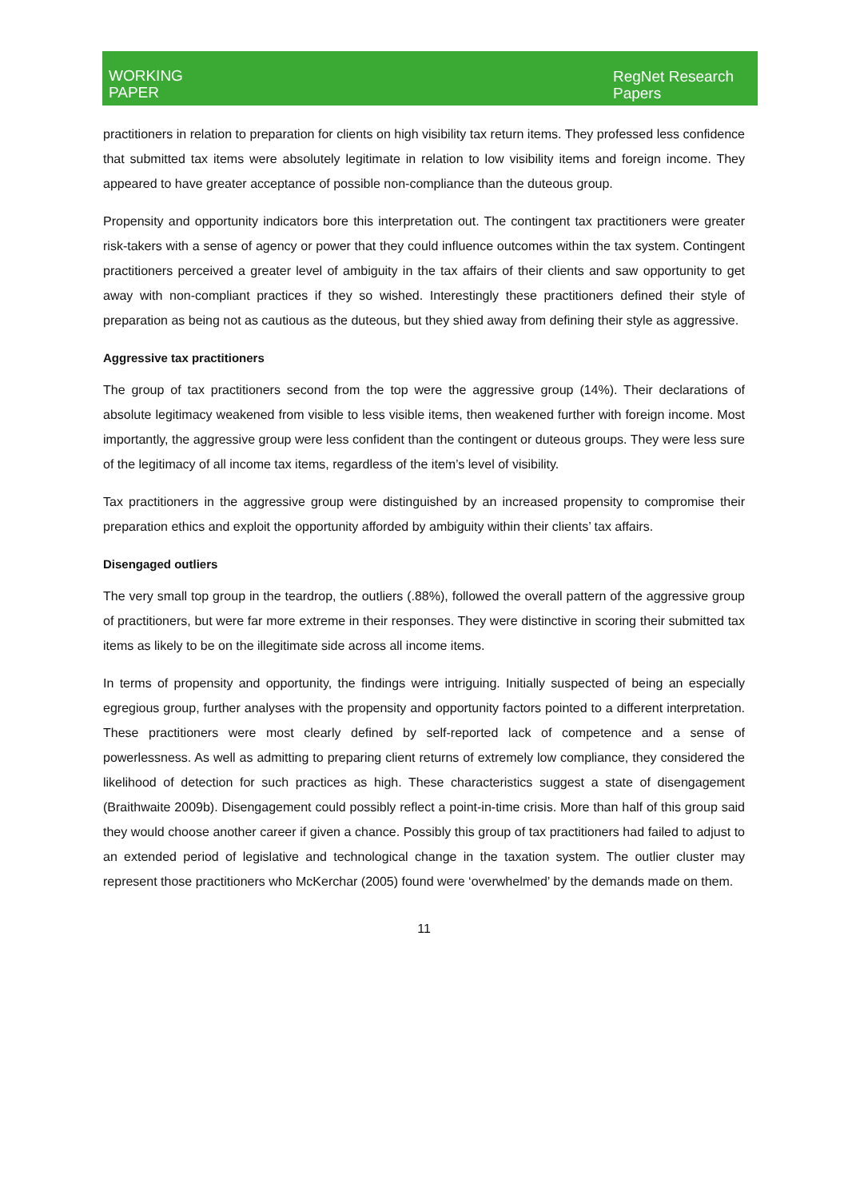WORKING
PAPER
RegNet Research
Papers
practitioners in relation to preparation for clients on high visibility tax return items. They professed less confidence that submitted tax items were absolutely legitimate in relation to low visibility items and foreign income. They appeared to have greater acceptance of possible non-compliance than the duteous group.
Propensity and opportunity indicators bore this interpretation out. The contingent tax practitioners were greater risk-takers with a sense of agency or power that they could influence outcomes within the tax system. Contingent practitioners perceived a greater level of ambiguity in the tax affairs of their clients and saw opportunity to get away with non-compliant practices if they so wished. Interestingly these practitioners defined their style of preparation as being not as cautious as the duteous, but they shied away from defining their style as aggressive.
Aggressive tax practitioners
The group of tax practitioners second from the top were the aggressive group (14%). Their declarations of absolute legitimacy weakened from visible to less visible items, then weakened further with foreign income. Most importantly, the aggressive group were less confident than the contingent or duteous groups. They were less sure of the legitimacy of all income tax items, regardless of the item’s level of visibility.
Tax practitioners in the aggressive group were distinguished by an increased propensity to compromise their preparation ethics and exploit the opportunity afforded by ambiguity within their clients’ tax affairs.
Disengaged outliers
The very small top group in the teardrop, the outliers (.88%), followed the overall pattern of the aggressive group of practitioners, but were far more extreme in their responses. They were distinctive in scoring their submitted tax items as likely to be on the illegitimate side across all income items.
In terms of propensity and opportunity, the findings were intriguing. Initially suspected of being an especially egregious group, further analyses with the propensity and opportunity factors pointed to a different interpretation. These practitioners were most clearly defined by self-reported lack of competence and a sense of powerlessness. As well as admitting to preparing client returns of extremely low compliance, they considered the likelihood of detection for such practices as high. These characteristics suggest a state of disengagement (Braithwaite 2009b). Disengagement could possibly reflect a point-in-time crisis. More than half of this group said they would choose another career if given a chance. Possibly this group of tax practitioners had failed to adjust to an extended period of legislative and technological change in the taxation system. The outlier cluster may represent those practitioners who McKerchar (2005) found were ‘overwhelmed’ by the demands made on them.
11